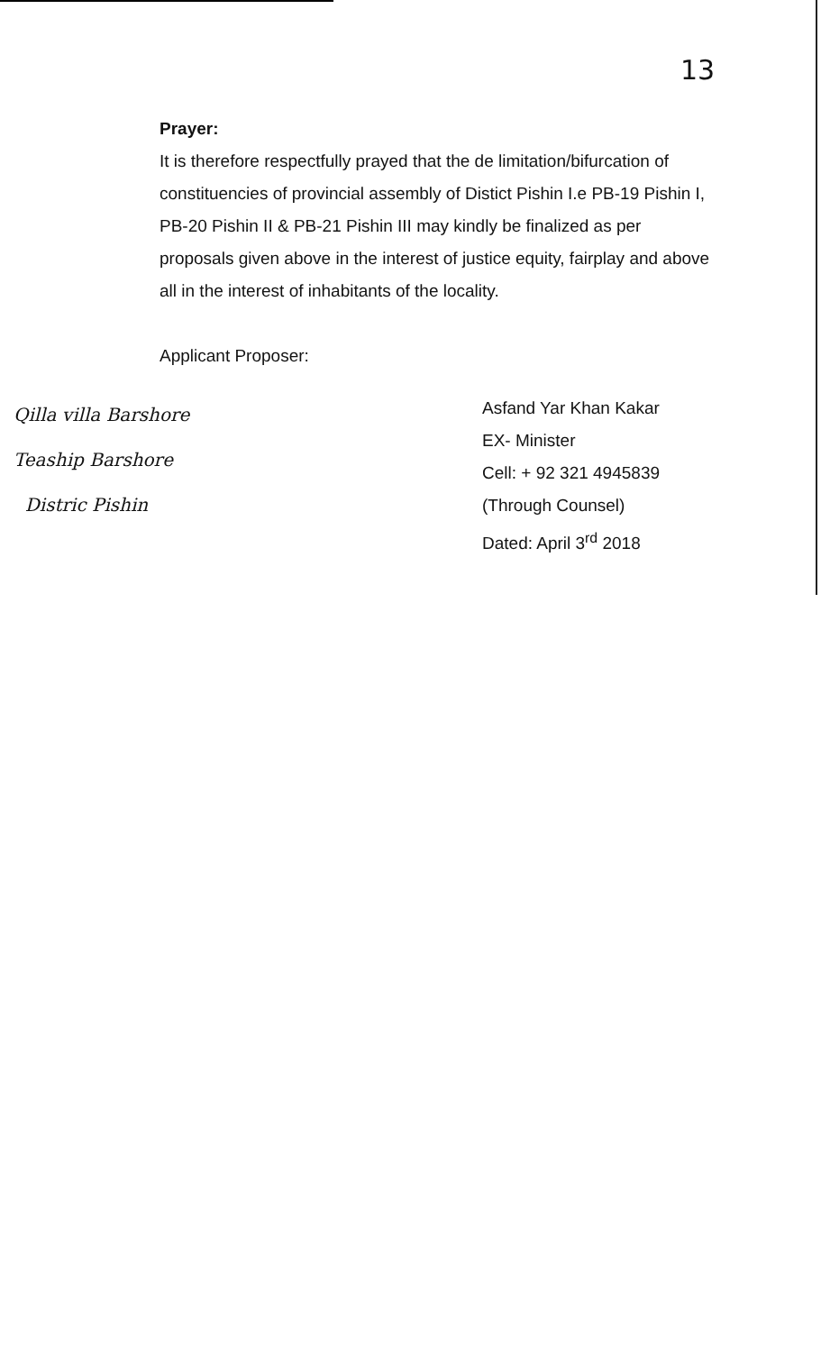13
Prayer:
It is therefore respectfully prayed that the de limitation/bifurcation of constituencies of provincial assembly of Distict Pishin I.e PB-19 Pishin I, PB-20 Pishin II & PB-21 Pishin III may kindly be finalized as per proposals given above in the interest of justice equity, fairplay and above all in the interest of inhabitants of the locality.
Applicant Proposer:
Qilla villa Barshore
Teaship Barshore
Distric Pishin
Asfand Yar Khan Kakar
EX- Minister
Cell: + 92 321 4945839
(Through Counsel)
Dated: April 3<sup>rd</sup> 2018